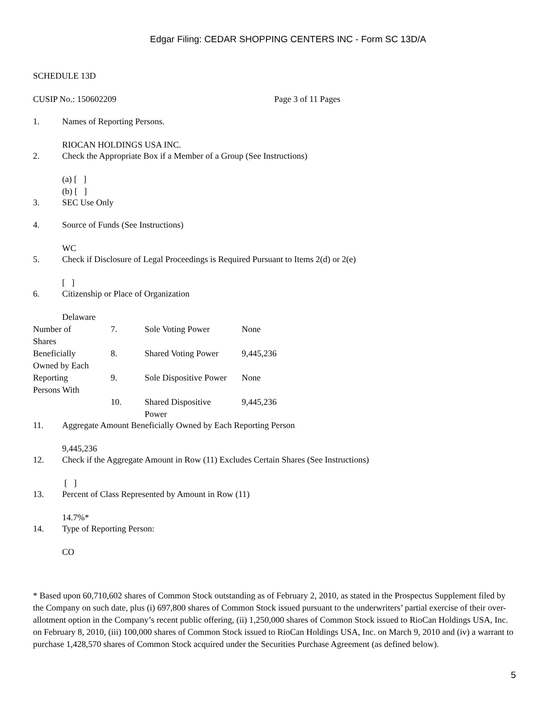Edgar Filing: CEDAR SHOPPING CENTERS INC - Form SC 13D/A
SCHEDULE 13D
CUSIP No.: 150602209 Page 3 of 11 Pages
1. Names of Reporting Persons.
RIOCAN HOLDINGS USA INC.
2. Check the Appropriate Box if a Member of a Group (See Instructions)
(a) [ ]
(b) [ ]
3. SEC Use Only
4. Source of Funds (See Instructions)
WC
5. Check if Disclosure of Legal Proceedings is Required Pursuant to Items 2(d) or 2(e)
[ ]
6. Citizenship or Place of Organization
Delaware
| Number of Shares | 7. | Sole Voting Power | None |
| Beneficially Owned by Each | 8. | Shared Voting Power | 9,445,236 |
| Reporting Persons With | 9. | Sole Dispositive Power | None |
| | 10. | Shared Dispositive Power | 9,445,236 |
11. Aggregate Amount Beneficially Owned by Each Reporting Person
9,445,236
12. Check if the Aggregate Amount in Row (11) Excludes Certain Shares (See Instructions)
[ ]
13. Percent of Class Represented by Amount in Row (11)
14.7%*
14. Type of Reporting Person:
CO
* Based upon 60,710,602 shares of Common Stock outstanding as of February 2, 2010, as stated in the Prospectus Supplement filed by the Company on such date, plus (i) 697,800 shares of Common Stock issued pursuant to the underwriters’ partial exercise of their over-allotment option in the Company’s recent public offering, (ii) 1,250,000 shares of Common Stock issued to RioCan Holdings USA, Inc. on February 8, 2010, (iii) 100,000 shares of Common Stock issued to RioCan Holdings USA, Inc. on March 9, 2010 and (iv) a warrant to purchase 1,428,570 shares of Common Stock acquired under the Securities Purchase Agreement (as defined below).
5